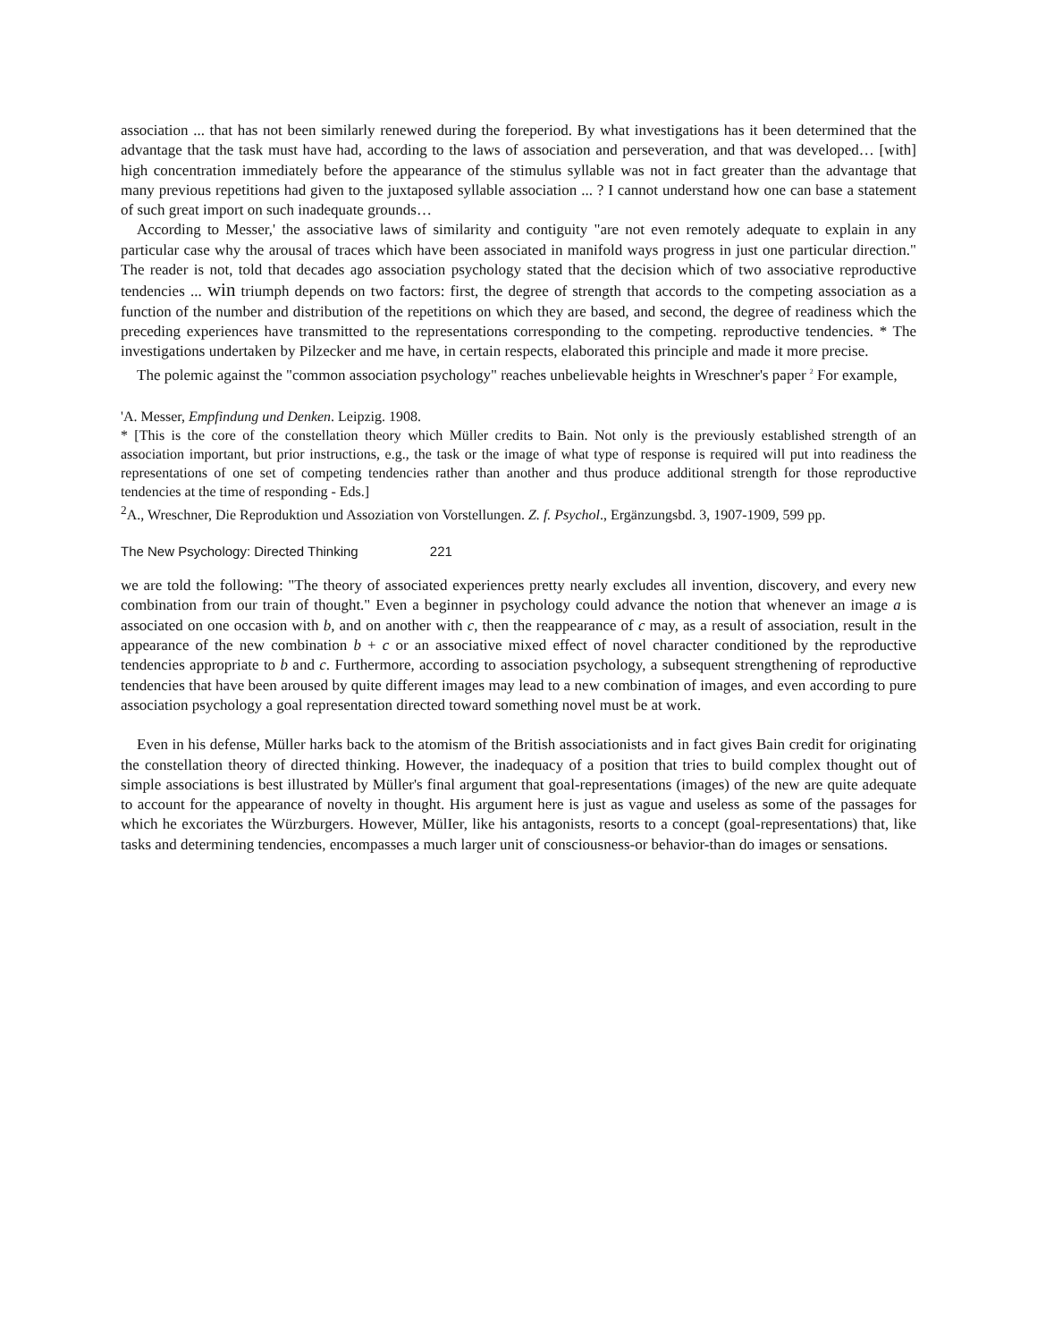association ... that has not been similarly renewed during the foreperiod. By what investigations has it been determined that the advantage that the task must have had, according to the laws of association and perseveration, and that was developed… [with] high concentration immediately before the appearance of the stimulus syllable was not in fact greater than the advantage that many previous repetitions had given to the juxtaposed syllable association ... ? I cannot understand how one can base a statement of such great import on such inadequate grounds…
According to Messer,' the associative laws of similarity and contiguity "are not even remotely adequate to explain in any particular case why the arousal of traces which have been associated in manifold ways progress in just one particular direction." The reader is not, told that decades ago association psychology stated that the decision which of two associative reproductive tendencies ... win triumph depends on two factors: first, the degree of strength that accords to the competing association as a function of the number and distribution of the repetitions on which they are based, and second, the degree of readiness which the preceding experiences have transmitted to the representations corresponding to the competing. reproductive tendencies. * The investigations undertaken by Pilzecker and me have, in certain respects, elaborated this principle and made it more precise.
The polemic against the "common association psychology" reaches unbelievable heights in Wreschner's paper <sup>2</sup> For example,
'A. Messer, Empfindung und Denken. Leipzig. 1908.
* [This is the core of the constellation theory which Müller credits to Bain. Not only is the previously established strength of an association important, but prior instructions, e.g., the task or the image of what type of response is required will put into readiness the representations of one set of competing tendencies rather than another and thus produce additional strength for those reproductive tendencies at the time of responding - Eds.]
<sup>2</sup> A., Wreschner, Die Reproduktion und Assoziation von Vorstellungen. Z. f. Psychol., Ergänzungsbd. 3, 1907-1909, 599 pp.
The New Psychology: Directed Thinking 221
we are told the following: "The theory of associated experiences pretty nearly excludes all invention, discovery, and every new combination from our train of thought." Even a beginner in psychology could advance the notion that whenever an image a is associated on one occasion with b, and on another with c, then the reappearance of c may, as a result of association, result in the appearance of the new combination b + c or an associative mixed effect of novel character conditioned by the reproductive tendencies appropriate to b and c. Furthermore, according to association psychology, a subsequent strengthening of reproductive tendencies that have been aroused by quite different images may lead to a new combination of images, and even according to pure association psychology a goal representation directed toward something novel must be at work.
Even in his defense, Müller harks back to the atomism of the British associationists and in fact gives Bain credit for originating the constellation theory of directed thinking. However, the inadequacy of a position that tries to build complex thought out of simple associations is best illustrated by Müller's final argument that goal-representations (images) of the new are quite adequate to account for the appearance of novelty in thought. His argument here is just as vague and useless as some of the passages for which he excoriates the Würzburgers. However, MülIer, like his antagonists, resorts to a concept (goal-representations) that, like tasks and determining tendencies, encompasses a much larger unit of consciousness-or behavior-than do images or sensations.